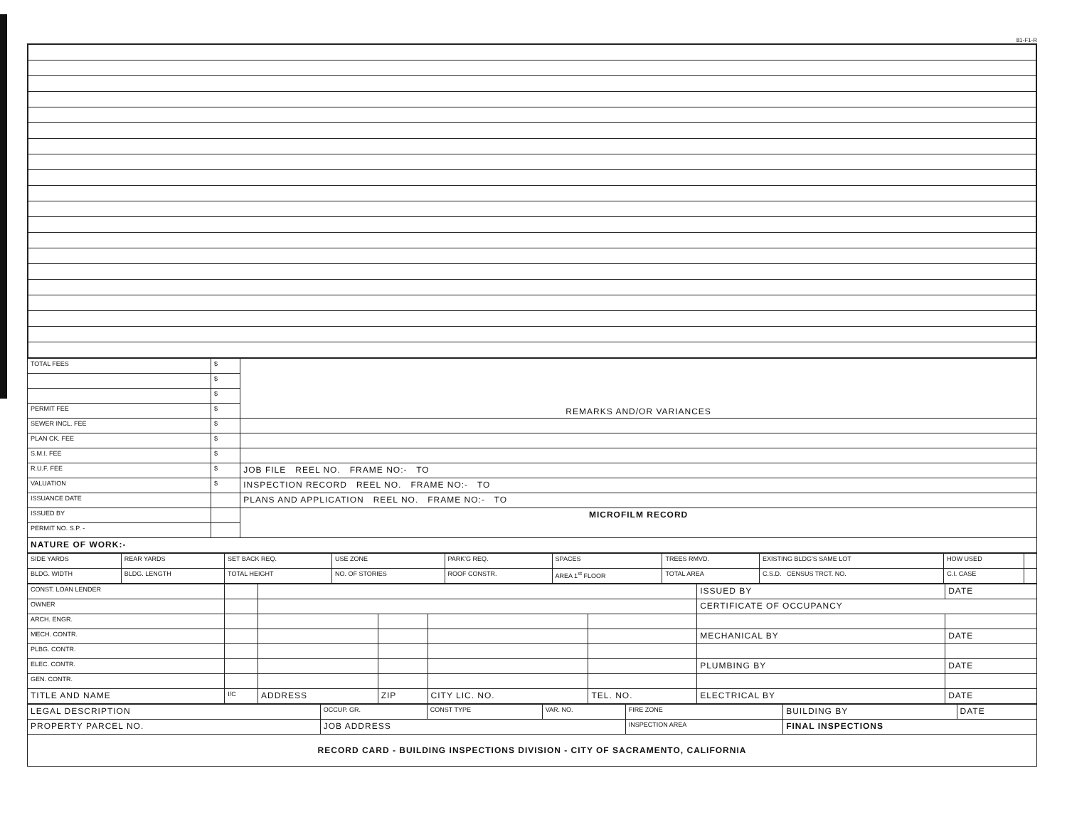81-F1-R
| TOTAL FEES | $ | REMARKS AND/OR VARIANCES |
| | $ | |
| | $ | |
| PERMIT FEE | $ | |
| SEWER INCL. FEE | $ | |
| PLAN CK. FEE | $ | |
| S.M.I. FEE | $ | |
| R.U.F. FEE | $ | JOB FILE REEL NO. FRAME NO:- TO |
| VALUATION | $ | INSPECTION RECORD REEL NO. FRAME NO:- TO |
| ISSUANCE DATE | | PLANS AND APPLICATION REEL NO. FRAME NO:- TO |
| ISSUED BY | | MICROFILM RECORD |
| PERMIT NO. S.P. - | | |
| NATURE OF WORK:- | | |
| SIDE YARDS | REAR YARDS | SET BACK REQ. | USE ZONE | PARK'G REQ. | SPACES | TREES RMVD. | EXISTING BLDG'S SAME LOT | HOW USED | |
| BLDG. WIDTH | BLDG. LENGTH | TOTAL HEIGHT | NO. OF STORIES | ROOF CONSTR. | AREA 1<sup>st</sup> FLOOR | TOTAL AREA | C.S.D. CENSUS TRCT. NO. | C.I. CASE | |
| CONST. LOAN LENDER | | | | | | ISSUED BY | DATE |
| OWNER | | | | | | CERTIFICATE OF OCCUPANCY | |
| ARCH. ENGR. | | | | | | | |
| MECH. CONTR. | | | | | | MECHANICAL BY | DATE |
| PLBG. CONTR. | | | | | | | |
| ELEC. CONTR. | | | | | | PLUMBING BY | DATE |
| GEN. CONTR. | | | | | | | |
| TITLE AND NAME | I/C | ADDRESS | ZIP | CITY LIC. NO. | TEL. NO. | ELECTRICAL BY | DATE |
| LEGAL DESCRIPTION | OCCUP. GR. | CONST TYPE | VAR. NO. | FIRE ZONE | BUILDING BY | DATE |
| PROPERTY PARCEL NO. | JOB ADDRESS | | | INSPECTION AREA | FINAL INSPECTIONS | |
| RECORD CARD - BUILDING INSPECTIONS DIVISION - CITY OF SACRAMENTO, CALIFORNIA | | | | | | |